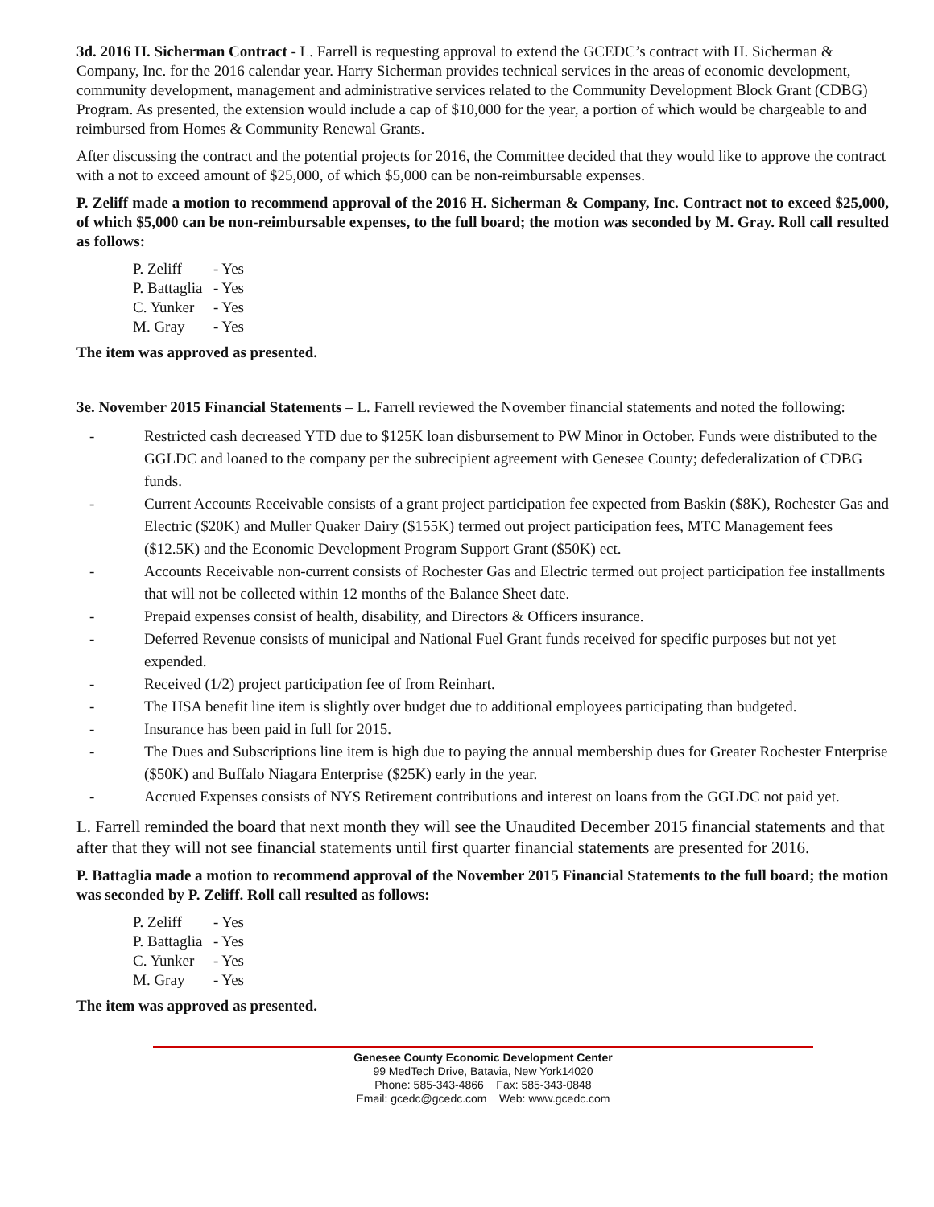3d. 2016 H. Sicherman Contract - L. Farrell is requesting approval to extend the GCEDC’s contract with H. Sicherman & Company, Inc. for the 2016 calendar year. Harry Sicherman provides technical services in the areas of economic development, community development, management and administrative services related to the Community Development Block Grant (CDBG) Program. As presented, the extension would include a cap of $10,000 for the year, a portion of which would be chargeable to and reimbursed from Homes & Community Renewal Grants.
After discussing the contract and the potential projects for 2016, the Committee decided that they would like to approve the contract with a not to exceed amount of $25,000, of which $5,000 can be non-reimbursable expenses.
P. Zeliff made a motion to recommend approval of the 2016 H. Sicherman & Company, Inc. Contract not to exceed $25,000, of which $5,000 can be non-reimbursable expenses, to the full board; the motion was seconded by M. Gray. Roll call resulted as follows:
| P. Zeliff | - Yes |
| P. Battaglia | - Yes |
| C. Yunker | - Yes |
| M. Gray | - Yes |
The item was approved as presented.
3e. November 2015 Financial Statements – L. Farrell reviewed the November financial statements and noted the following:
- Restricted cash decreased YTD due to $125K loan disbursement to PW Minor in October. Funds were distributed to the GGLDC and loaned to the company per the subrecipient agreement with Genesee County; defederalization of CDBG funds.
- Current Accounts Receivable consists of a grant project participation fee expected from Baskin ($8K), Rochester Gas and Electric ($20K) and Muller Quaker Dairy ($155K) termed out project participation fees, MTC Management fees ($12.5K) and the Economic Development Program Support Grant ($50K) ect.
- Accounts Receivable non-current consists of Rochester Gas and Electric termed out project participation fee installments that will not be collected within 12 months of the Balance Sheet date.
- Prepaid expenses consist of health, disability, and Directors & Officers insurance.
- Deferred Revenue consists of municipal and National Fuel Grant funds received for specific purposes but not yet expended.
- Received (1/2) project participation fee of from Reinhart.
- The HSA benefit line item is slightly over budget due to additional employees participating than budgeted.
- Insurance has been paid in full for 2015.
- The Dues and Subscriptions line item is high due to paying the annual membership dues for Greater Rochester Enterprise ($50K) and Buffalo Niagara Enterprise ($25K) early in the year.
- Accrued Expenses consists of NYS Retirement contributions and interest on loans from the GGLDC not paid yet.
L. Farrell reminded the board that next month they will see the Unaudited December 2015 financial statements and that after that they will not see financial statements until first quarter financial statements are presented for 2016.
P. Battaglia made a motion to recommend approval of the November 2015 Financial Statements to the full board; the motion was seconded by P. Zeliff. Roll call resulted as follows:
| P. Zeliff | - Yes |
| P. Battaglia | - Yes |
| C. Yunker | - Yes |
| M. Gray | - Yes |
The item was approved as presented.
Genesee County Economic Development Center
99 MedTech Drive, Batavia, New York14020
Phone: 585-343-4866 Fax: 585-343-0848
Email: gcedc@gcedc.com Web: www.gcedc.com